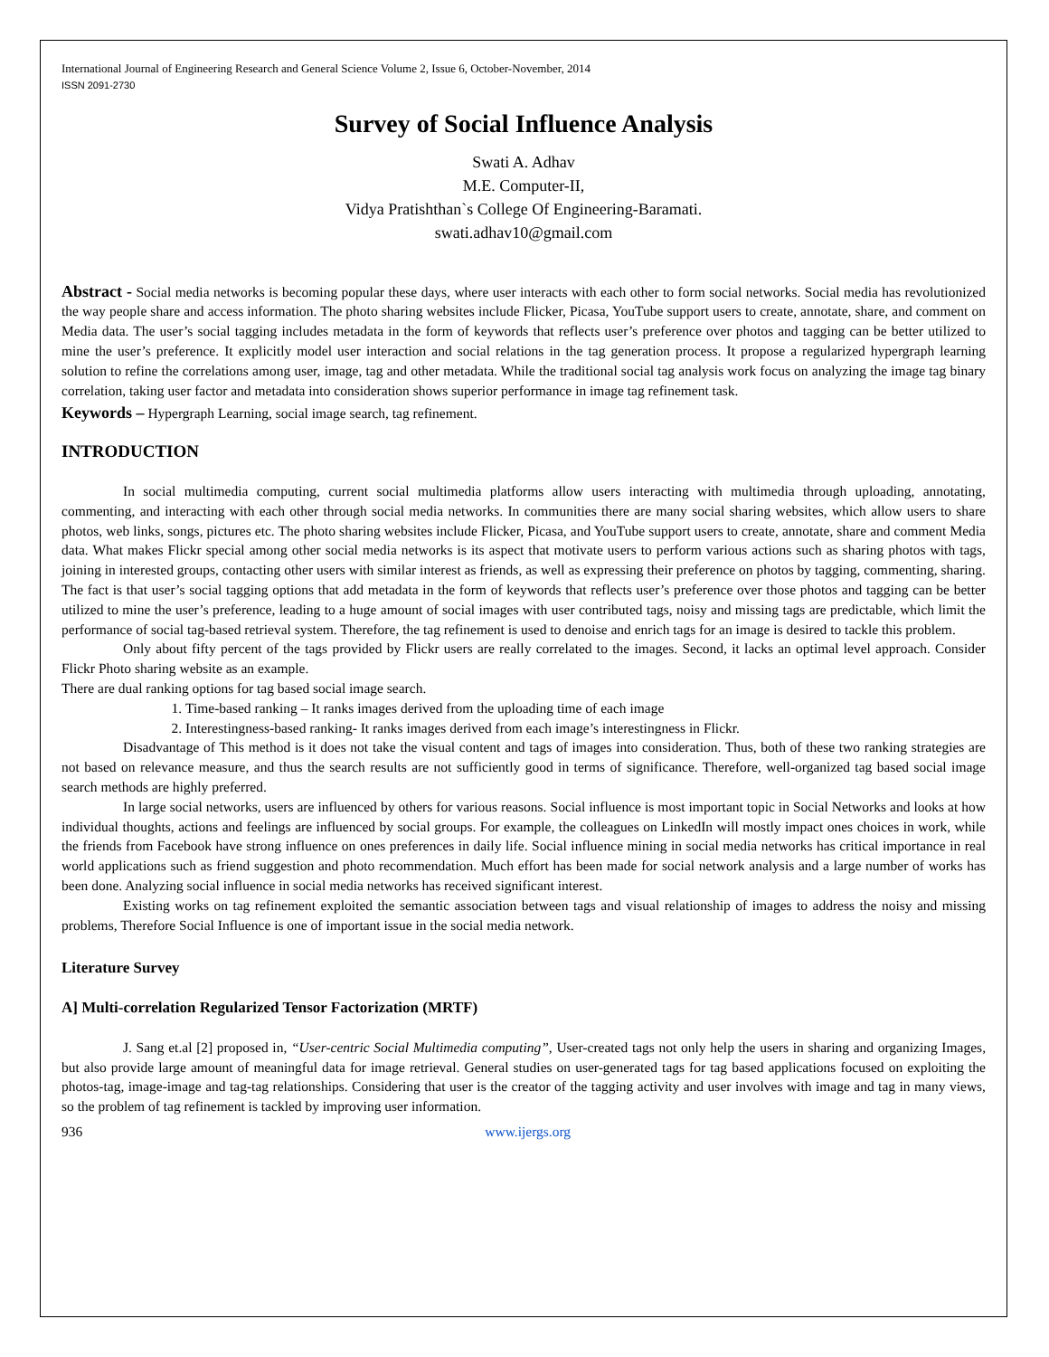International Journal of Engineering Research and General Science Volume 2, Issue 6, October-November, 2014
ISSN 2091-2730
Survey of Social Influence Analysis
Swati A. Adhav
M.E. Computer-II,
Vidya Pratishthan`s College Of Engineering-Baramati.
swati.adhav10@gmail.com
Abstract - Social media networks is becoming popular these days, where user interacts with each other to form social networks. Social media has revolutionized the way people share and access information. The photo sharing websites include Flicker, Picasa, YouTube support users to create, annotate, share, and comment on Media data. The user’s social tagging includes metadata in the form of keywords that reflects user’s preference over photos and tagging can be better utilized to mine the user’s preference. It explicitly model user interaction and social relations in the tag generation process. It propose a regularized hypergraph learning solution to refine the correlations among user, image, tag and other metadata. While the traditional social tag analysis work focus on analyzing the image tag binary correlation, taking user factor and metadata into consideration shows superior performance in image tag refinement task.
Keywords – Hypergraph Learning, social image search, tag refinement.
INTRODUCTION
In social multimedia computing, current social multimedia platforms allow users interacting with multimedia through uploading, annotating, commenting, and interacting with each other through social media networks. In communities there are many social sharing websites, which allow users to share photos, web links, songs, pictures etc. The photo sharing websites include Flicker, Picasa, and YouTube support users to create, annotate, share and comment Media data. What makes Flickr special among other social media networks is its aspect that motivate users to perform various actions such as sharing photos with tags, joining in interested groups, contacting other users with similar interest as friends, as well as expressing their preference on photos by tagging, commenting, sharing. The fact is that user’s social tagging options that add metadata in the form of keywords that reflects user’s preference over those photos and tagging can be better utilized to mine the user’s preference, leading to a huge amount of social images with user contributed tags, noisy and missing tags are predictable, which limit the performance of social tag-based retrieval system. Therefore, the tag refinement is used to denoise and enrich tags for an image is desired to tackle this problem.
Only about fifty percent of the tags provided by Flickr users are really correlated to the images. Second, it lacks an optimal level approach. Consider Flickr Photo sharing website as an example.
There are dual ranking options for tag based social image search.
1. Time-based ranking – It ranks images derived from the uploading time of each image
2. Interestingness-based ranking- It ranks images derived from each image’s interestingness in Flickr.
Disadvantage of This method is it does not take the visual content and tags of images into consideration. Thus, both of these two ranking strategies are not based on relevance measure, and thus the search results are not sufficiently good in terms of significance. Therefore, well-organized tag based social image search methods are highly preferred.
In large social networks, users are influenced by others for various reasons. Social influence is most important topic in Social Networks and looks at how individual thoughts, actions and feelings are influenced by social groups. For example, the colleagues on LinkedIn will mostly impact ones choices in work, while the friends from Facebook have strong influence on ones preferences in daily life. Social influence mining in social media networks has critical importance in real world applications such as friend suggestion and photo recommendation. Much effort has been made for social network analysis and a large number of works has been done. Analyzing social influence in social media networks has received significant interest.
Existing works on tag refinement exploited the semantic association between tags and visual relationship of images to address the noisy and missing problems, Therefore Social Influence is one of important issue in the social media network.
Literature Survey
A] Multi-correlation Regularized Tensor Factorization (MRTF)
J. Sang et.al [2] proposed in, “User-centric Social Multimedia computing”, User-created tags not only help the users in sharing and organizing Images, but also provide large amount of meaningful data for image retrieval. General studies on user-generated tags for tag based applications focused on exploiting the photos-tag, image-image and tag-tag relationships. Considering that user is the creator of the tagging activity and user involves with image and tag in many views, so the problem of tag refinement is tackled by improving user information.
936 www.ijergs.org